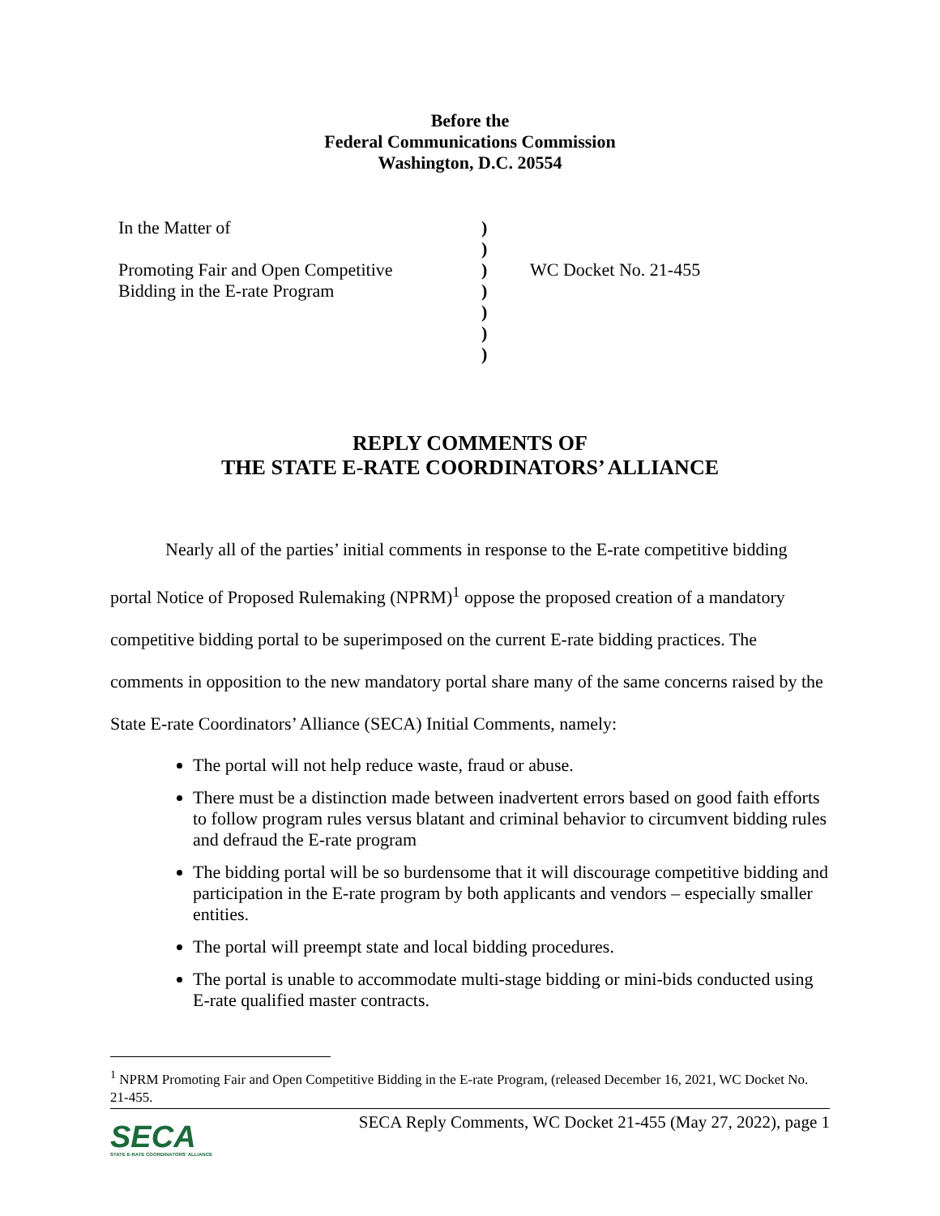Before the
Federal Communications Commission
Washington, D.C. 20554
In the Matter of
Promoting Fair and Open Competitive
Bidding in the E-rate Program
)
)
)
)
)
)
)
WC Docket No. 21-455
REPLY COMMENTS OF
THE STATE E-RATE COORDINATORS’ ALLIANCE
Nearly all of the parties’ initial comments in response to the E-rate competitive bidding portal Notice of Proposed Rulemaking (NPRM)<sup>1</sup> oppose the proposed creation of a mandatory competitive bidding portal to be superimposed on the current E-rate bidding practices. The comments in opposition to the new mandatory portal share many of the same concerns raised by the State E-rate Coordinators’ Alliance (SECA) Initial Comments, namely:
The portal will not help reduce waste, fraud or abuse.
There must be a distinction made between inadvertent errors based on good faith efforts to follow program rules versus blatant and criminal behavior to circumvent bidding rules and defraud the E-rate program
The bidding portal will be so burdensome that it will discourage competitive bidding and participation in the E-rate program by both applicants and vendors – especially smaller entities.
The portal will preempt state and local bidding procedures.
The portal is unable to accommodate multi-stage bidding or mini-bids conducted using E-rate qualified master contracts.
<sup>1</sup> NPRM Promoting Fair and Open Competitive Bidding in the E-rate Program, (released December 16, 2021, WC Docket No. 21-455.
SECA
STATE E-RATE COORDINATORS' ALLIANCE
SECA Reply Comments, WC Docket 21-455 (May 27, 2022), page 1